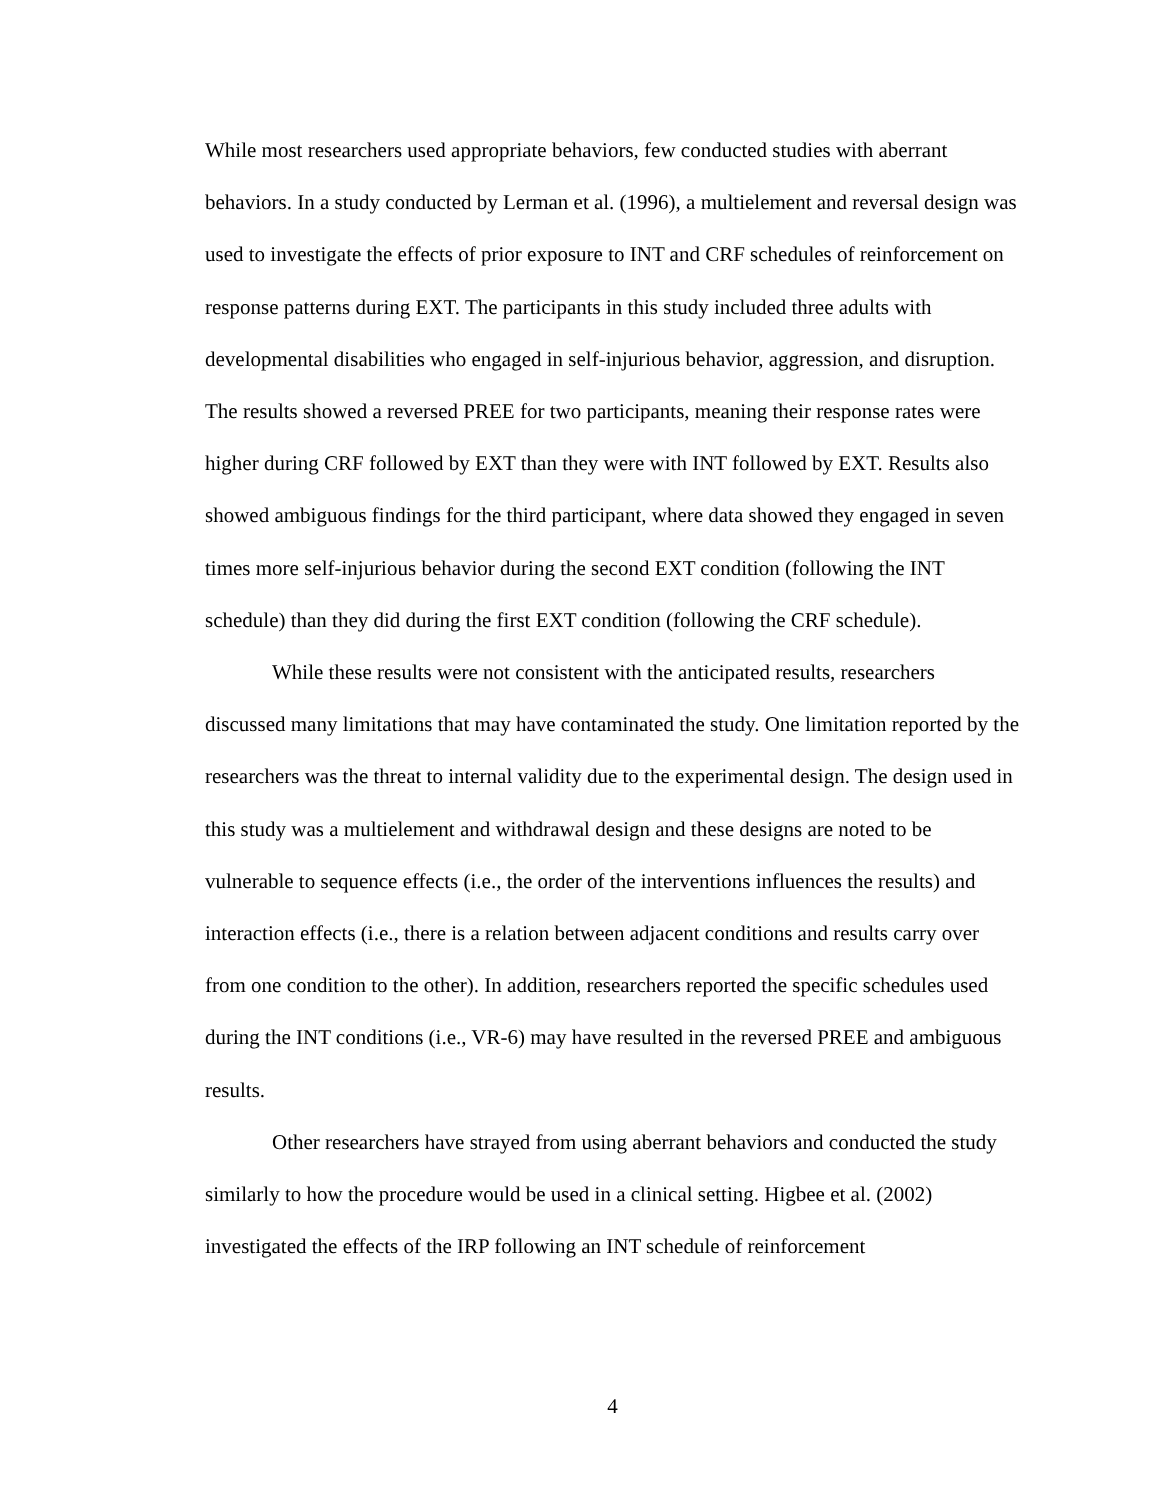While most researchers used appropriate behaviors, few conducted studies with aberrant behaviors. In a study conducted by Lerman et al. (1996), a multielement and reversal design was used to investigate the effects of prior exposure to INT and CRF schedules of reinforcement on response patterns during EXT. The participants in this study included three adults with developmental disabilities who engaged in self-injurious behavior, aggression, and disruption. The results showed a reversed PREE for two participants, meaning their response rates were higher during CRF followed by EXT than they were with INT followed by EXT. Results also showed ambiguous findings for the third participant, where data showed they engaged in seven times more self-injurious behavior during the second EXT condition (following the INT schedule) than they did during the first EXT condition (following the CRF schedule).
While these results were not consistent with the anticipated results, researchers discussed many limitations that may have contaminated the study. One limitation reported by the researchers was the threat to internal validity due to the experimental design. The design used in this study was a multielement and withdrawal design and these designs are noted to be vulnerable to sequence effects (i.e., the order of the interventions influences the results) and interaction effects (i.e., there is a relation between adjacent conditions and results carry over from one condition to the other). In addition, researchers reported the specific schedules used during the INT conditions (i.e., VR-6) may have resulted in the reversed PREE and ambiguous results.
Other researchers have strayed from using aberrant behaviors and conducted the study similarly to how the procedure would be used in a clinical setting. Higbee et al. (2002) investigated the effects of the IRP following an INT schedule of reinforcement
4